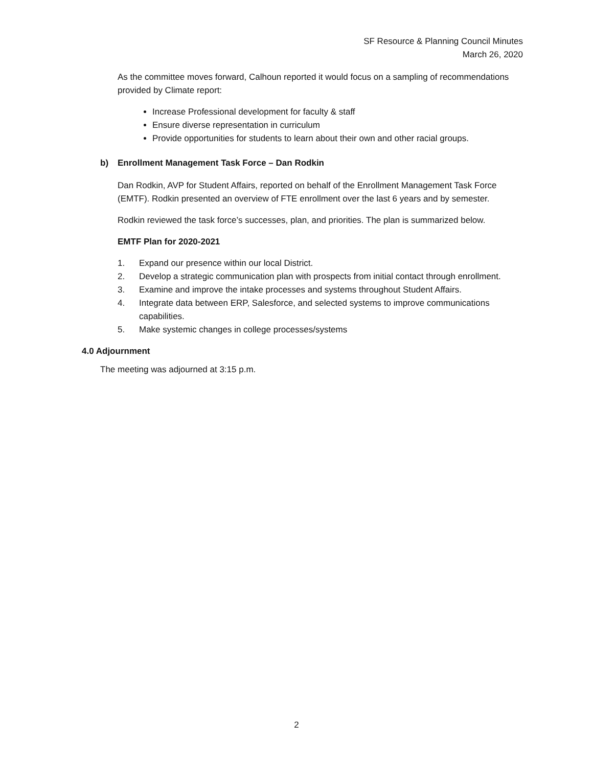SF Resource & Planning Council Minutes
March 26, 2020
As the committee moves forward, Calhoun reported it would focus on a sampling of recommendations provided by Climate report:
Increase Professional development for faculty & staff
Ensure diverse representation in curriculum
Provide opportunities for students to learn about their own and other racial groups.
b) Enrollment Management Task Force – Dan Rodkin
Dan Rodkin, AVP for Student Affairs, reported on behalf of the Enrollment Management Task Force (EMTF). Rodkin presented an overview of FTE enrollment over the last 6 years and by semester.
Rodkin reviewed the task force’s successes, plan, and priorities. The plan is summarized below.
EMTF Plan for 2020-2021
1. Expand our presence within our local District.
2. Develop a strategic communication plan with prospects from initial contact through enrollment.
3. Examine and improve the intake processes and systems throughout Student Affairs.
4. Integrate data between ERP, Salesforce, and selected systems to improve communications capabilities.
5. Make systemic changes in college processes/systems
4.0 Adjournment
The meeting was adjourned at 3:15 p.m.
2